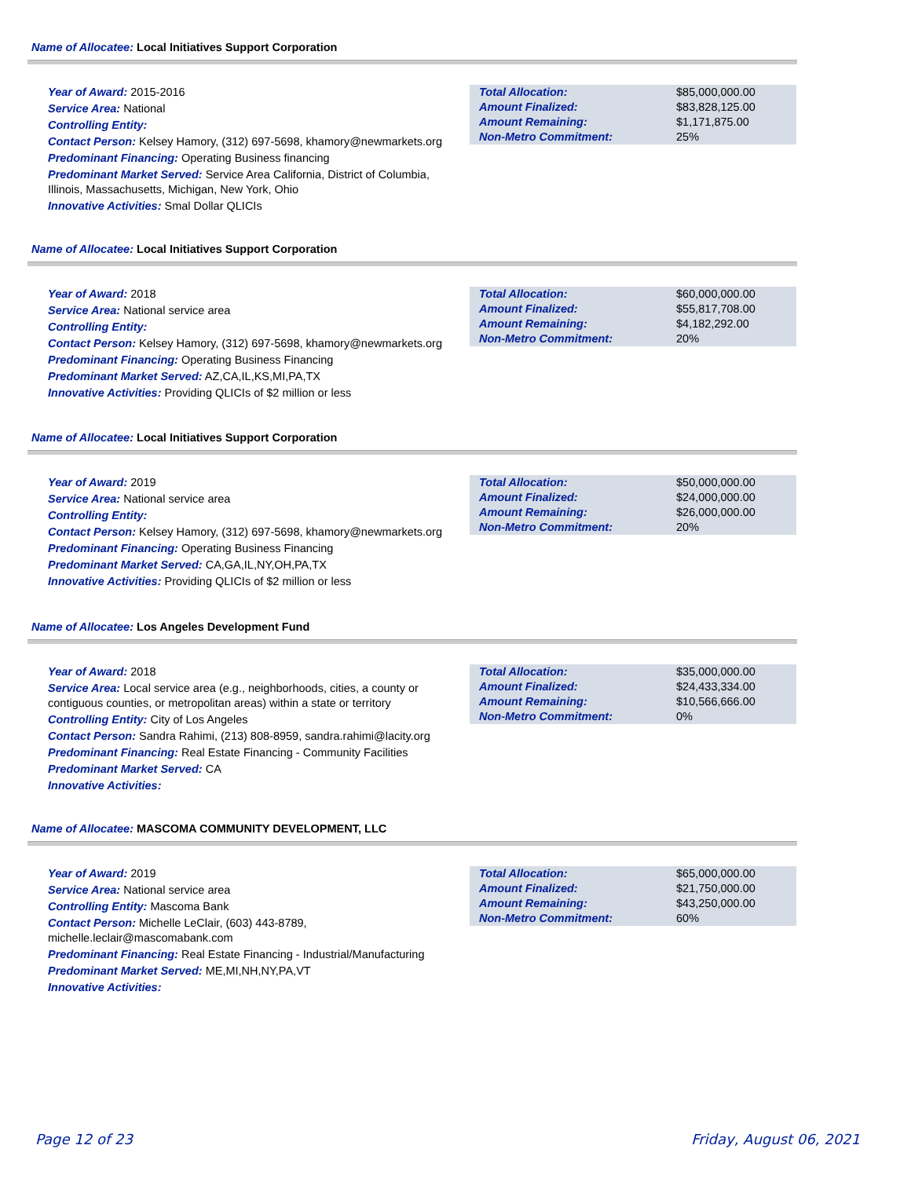Name of Allocatee: Local Initiatives Support Corporation
Year of Award: 2015-2016
Service Area: National
Controlling Entity:
Contact Person: Kelsey Hamory, (312) 697-5698, khamory@newmarkets.org
Predominant Financing: Operating Business financing
Predominant Market Served: Service Area California, District of Columbia, Illinois, Massachusetts, Michigan, New York, Ohio
Innovative Activities: Smal Dollar QLICIs
| Total Allocation: | $85,000,000.00 |
| Amount Finalized: | $83,828,125.00 |
| Amount Remaining: | $1,171,875.00 |
| Non-Metro Commitment: | 25% |
Name of Allocatee: Local Initiatives Support Corporation
Year of Award: 2018
Service Area: National service area
Controlling Entity:
Contact Person: Kelsey Hamory, (312) 697-5698, khamory@newmarkets.org
Predominant Financing: Operating Business Financing
Predominant Market Served: AZ,CA,IL,KS,MI,PA,TX
Innovative Activities: Providing QLICIs of $2 million or less
| Total Allocation: | $60,000,000.00 |
| Amount Finalized: | $55,817,708.00 |
| Amount Remaining: | $4,182,292.00 |
| Non-Metro Commitment: | 20% |
Name of Allocatee: Local Initiatives Support Corporation
Year of Award: 2019
Service Area: National service area
Controlling Entity:
Contact Person: Kelsey Hamory, (312) 697-5698, khamory@newmarkets.org
Predominant Financing: Operating Business Financing
Predominant Market Served: CA,GA,IL,NY,OH,PA,TX
Innovative Activities: Providing QLICIs of $2 million or less
| Total Allocation: | $50,000,000.00 |
| Amount Finalized: | $24,000,000.00 |
| Amount Remaining: | $26,000,000.00 |
| Non-Metro Commitment: | 20% |
Name of Allocatee: Los Angeles Development Fund
Year of Award: 2018
Service Area: Local service area (e.g., neighborhoods, cities, a county or contiguous counties, or metropolitan areas) within a state or territory
Controlling Entity: City of Los Angeles
Contact Person: Sandra Rahimi, (213) 808-8959, sandra.rahimi@lacity.org
Predominant Financing: Real Estate Financing - Community Facilities
Predominant Market Served: CA
Innovative Activities:
| Total Allocation: | $35,000,000.00 |
| Amount Finalized: | $24,433,334.00 |
| Amount Remaining: | $10,566,666.00 |
| Non-Metro Commitment: | 0% |
Name of Allocatee: MASCOMA COMMUNITY DEVELOPMENT, LLC
Year of Award: 2019
Service Area: National service area
Controlling Entity: Mascoma Bank
Contact Person: Michelle LeClair, (603) 443-8789, michelle.leclair@mascomabank.com
Predominant Financing: Real Estate Financing - Industrial/Manufacturing
Predominant Market Served: ME,MI,NH,NY,PA,VT
Innovative Activities:
| Total Allocation: | $65,000,000.00 |
| Amount Finalized: | $21,750,000.00 |
| Amount Remaining: | $43,250,000.00 |
| Non-Metro Commitment: | 60% |
Page 12 of 23 Friday, August 06, 2021